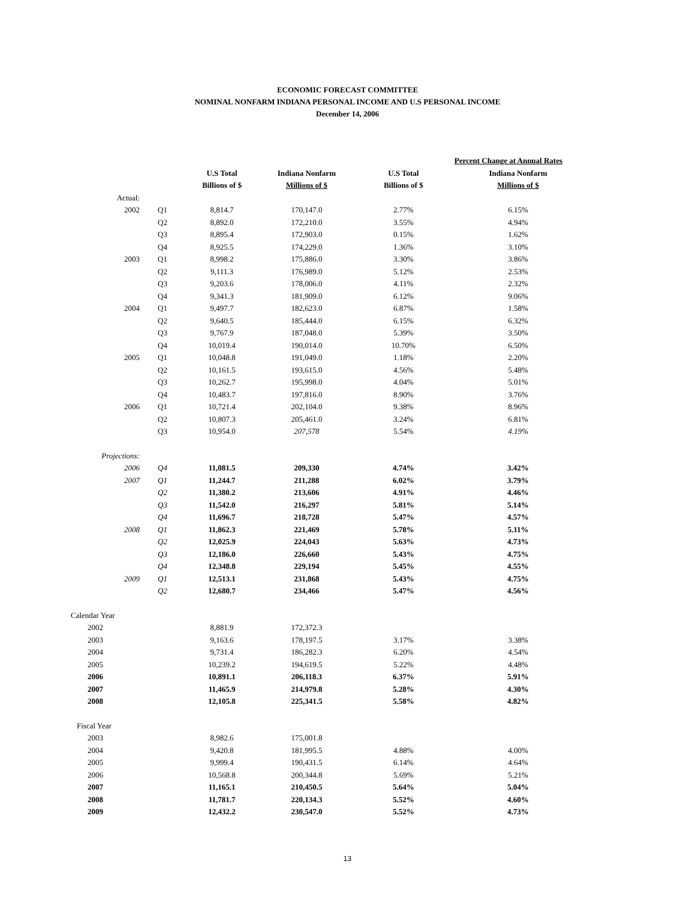ECONOMIC FORECAST COMMITTEE
NOMINAL NONFARM INDIANA PERSONAL INCOME AND U.S PERSONAL INCOME
December 14, 2006
| | | | | Percent Change at Annual Rates | |
| --- | --- | --- | --- | --- | --- |
| | | U.S Total | Indiana Nonfarm | U.S Total | Indiana Nonfarm |
| | | Billions of $ | Millions of $ | Billions of $ | Millions of $ |
| Actual: | | | | | |
| 2002 | Q1 | 8,814.7 | 170,147.0 | 2.77% | 6.15% |
| | Q2 | 8,892.0 | 172,210.0 | 3.55% | 4.94% |
| | Q3 | 8,895.4 | 172,903.0 | 0.15% | 1.62% |
| | Q4 | 8,925.5 | 174,229.0 | 1.36% | 3.10% |
| 2003 | Q1 | 8,998.2 | 175,886.0 | 3.30% | 3.86% |
| | Q2 | 9,111.3 | 176,989.0 | 5.12% | 2.53% |
| | Q3 | 9,203.6 | 178,006.0 | 4.11% | 2.32% |
| | Q4 | 9,341.3 | 181,909.0 | 6.12% | 9.06% |
| 2004 | Q1 | 9,497.7 | 182,623.0 | 6.87% | 1.58% |
| | Q2 | 9,640.5 | 185,444.0 | 6.15% | 6.32% |
| | Q3 | 9,767.9 | 187,048.0 | 5.39% | 3.50% |
| | Q4 | 10,019.4 | 190,014.0 | 10.70% | 6.50% |
| 2005 | Q1 | 10,048.8 | 191,049.0 | 1.18% | 2.20% |
| | Q2 | 10,161.5 | 193,615.0 | 4.56% | 5.48% |
| | Q3 | 10,262.7 | 195,998.0 | 4.04% | 5.01% |
| | Q4 | 10,483.7 | 197,816.0 | 8.90% | 3.76% |
| 2006 | Q1 | 10,721.4 | 202,104.0 | 9.38% | 8.96% |
| | Q2 | 10,807.3 | 205,461.0 | 3.24% | 6.81% |
| | Q3 | 10,954.0 | 207,578 | 5.54% | 4.19% |
| Projections: | | | | | |
| 2006 | Q4 | 11,081.5 | 209,330 | 4.74% | 3.42% |
| 2007 | Q1 | 11,244.7 | 211,288 | 6.02% | 3.79% |
| | Q2 | 11,380.2 | 213,606 | 4.91% | 4.46% |
| | Q3 | 11,542.0 | 216,297 | 5.81% | 5.14% |
| | Q4 | 11,696.7 | 218,728 | 5.47% | 4.57% |
| 2008 | Q1 | 11,862.3 | 221,469 | 5.78% | 5.11% |
| | Q2 | 12,025.9 | 224,043 | 5.63% | 4.73% |
| | Q3 | 12,186.0 | 226,660 | 5.43% | 4.75% |
| | Q4 | 12,348.8 | 229,194 | 5.45% | 4.55% |
| 2009 | Q1 | 12,513.1 | 231,868 | 5.43% | 4.75% |
| | Q2 | 12,680.7 | 234,466 | 5.47% | 4.56% |
| Calendar Year | | | | | |
| 2002 | | 8,881.9 | 172,372.3 | | |
| 2003 | | 9,163.6 | 178,197.5 | 3.17% | 3.38% |
| 2004 | | 9,731.4 | 186,282.3 | 6.20% | 4.54% |
| 2005 | | 10,239.2 | 194,619.5 | 5.22% | 4.48% |
| 2006 | | 10,891.1 | 206,118.3 | 6.37% | 5.91% |
| 2007 | | 11,465.9 | 214,979.8 | 5.28% | 4.30% |
| 2008 | | 12,105.8 | 225,341.5 | 5.58% | 4.82% |
| Fiscal Year | | | | | |
| 2003 | | 8,982.6 | 175,001.8 | | |
| 2004 | | 9,420.8 | 181,995.5 | 4.88% | 4.00% |
| 2005 | | 9,999.4 | 190,431.5 | 6.14% | 4.64% |
| 2006 | | 10,568.8 | 200,344.8 | 5.69% | 5.21% |
| 2007 | | 11,165.1 | 210,450.5 | 5.64% | 5.04% |
| 2008 | | 11,781.7 | 220,134.3 | 5.52% | 4.60% |
| 2009 | | 12,432.2 | 230,547.0 | 5.52% | 4.73% |
13